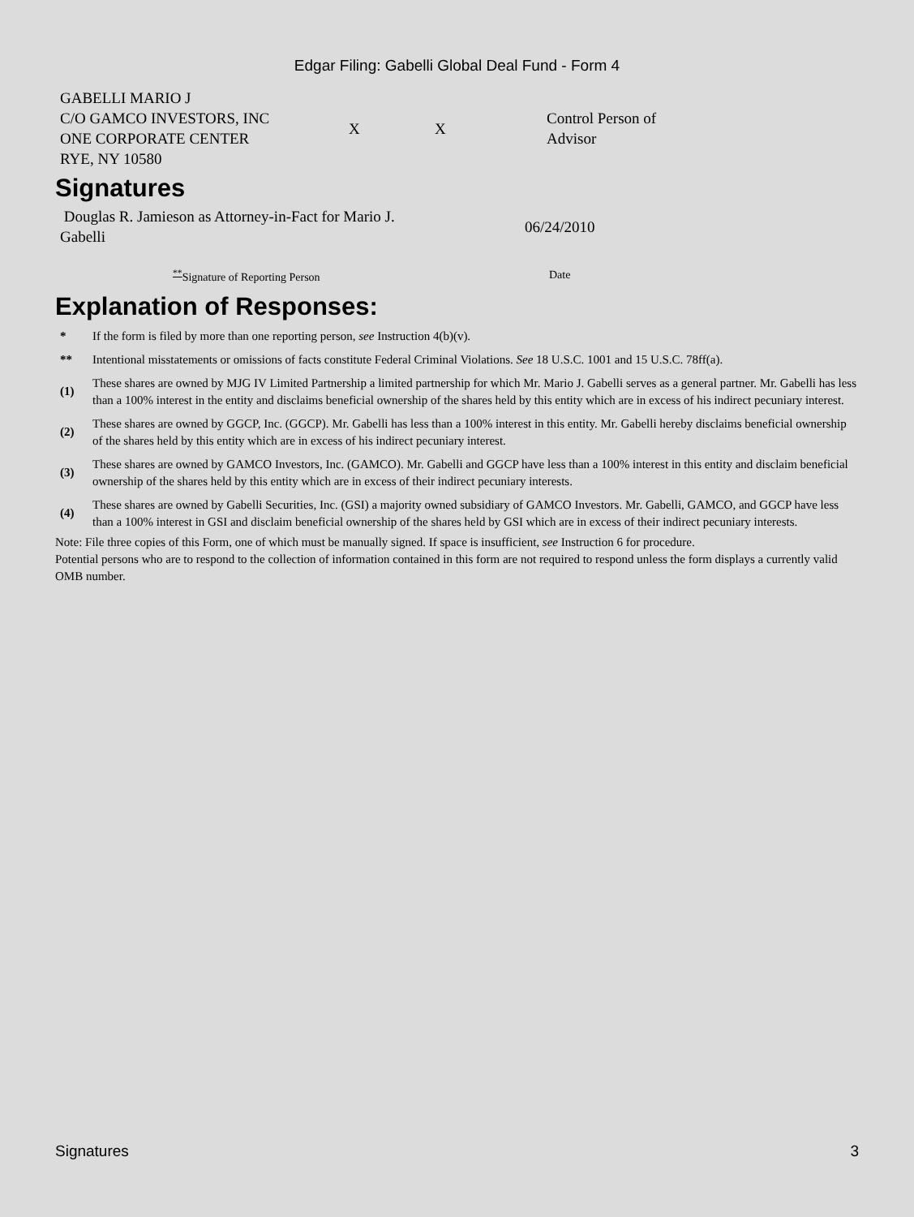Edgar Filing: Gabelli Global Deal Fund - Form 4
| GABELLI MARIO J C/O GAMCO INVESTORS, INC ONE CORPORATE CENTER RYE, NY 10580 | X | X | Control Person of Advisor |
Signatures
| Douglas R. Jamieson as Attorney-in-Fact for Mario J. Gabelli | 06/24/2010 |
| <sup>**</sup> Signature of Reporting Person | Date |
Explanation of Responses:
| * | If the form is filed by more than one reporting person, see Instruction 4(b)(v). |
| ** | Intentional misstatements or omissions of facts constitute Federal Criminal Violations. See 18 U.S.C. 1001 and 15 U.S.C. 78ff(a). |
| (1) | These shares are owned by MJG IV Limited Partnership a limited partnership for which Mr. Mario J. Gabelli serves as a general partner. Mr. Gabelli has less than a 100% interest in the entity and disclaims beneficial ownership of the shares held by this entity which are in excess of his indirect pecuniary interest. |
| (2) | These shares are owned by GGCP, Inc. (GGCP). Mr. Gabelli has less than a 100% interest in this entity. Mr. Gabelli hereby disclaims beneficial ownership of the shares held by this entity which are in excess of his indirect pecuniary interest. |
| (3) | These shares are owned by GAMCO Investors, Inc. (GAMCO). Mr. Gabelli and GGCP have less than a 100% interest in this entity and disclaim beneficial ownership of the shares held by this entity which are in excess of their indirect pecuniary interests. |
| (4) | These shares are owned by Gabelli Securities, Inc. (GSI) a majority owned subsidiary of GAMCO Investors. Mr. Gabelli, GAMCO, and GGCP have less than a 100% interest in GSI and disclaim beneficial ownership of the shares held by GSI which are in excess of their indirect pecuniary interests. |
Note: File three copies of this Form, one of which must be manually signed. If space is insufficient, see Instruction 6 for procedure.
Potential persons who are to respond to the collection of information contained in this form are not required to respond unless the form displays a currently valid OMB number.
Signatures 3